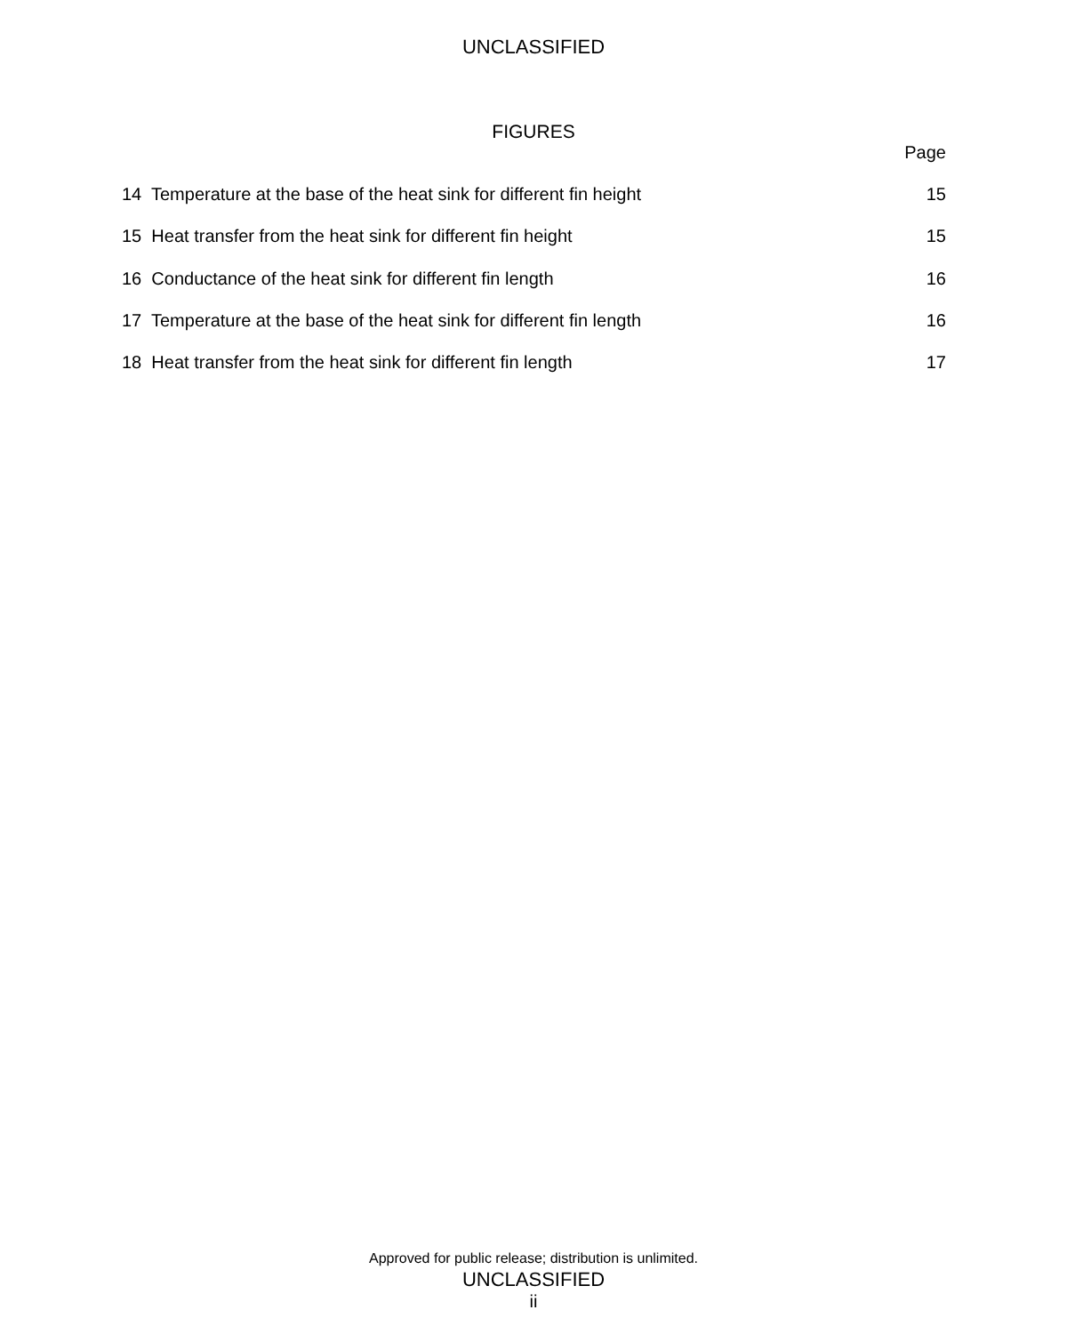UNCLASSIFIED
FIGURES
Page
14 Temperature at the base of the heat sink for different fin height 15
15 Heat transfer from the heat sink for different fin height 15
16 Conductance of the heat sink for different fin length 16
17 Temperature at the base of the heat sink for different fin length 16
18 Heat transfer from the heat sink for different fin length 17
Approved for public release; distribution is unlimited.
UNCLASSIFIED
ii